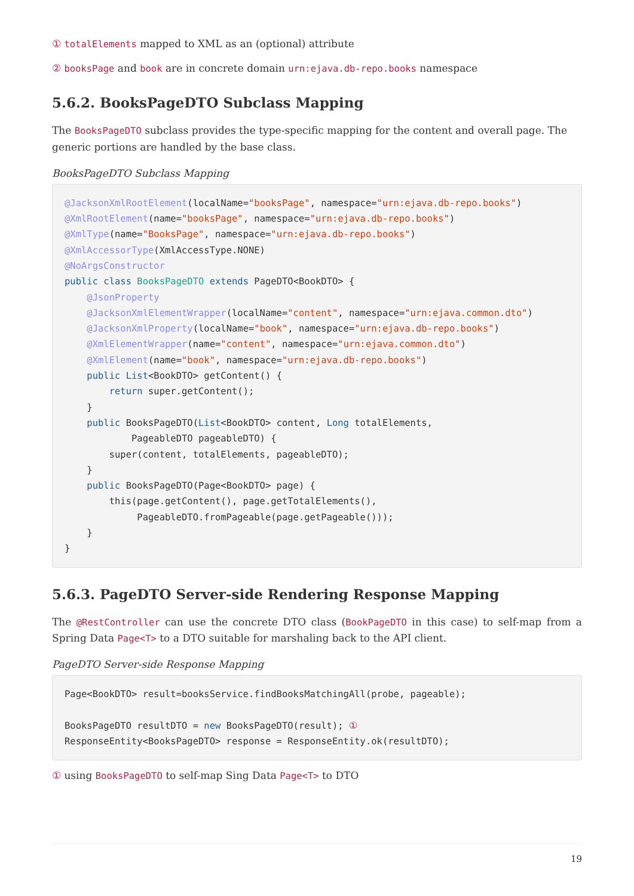① totalElements mapped to XML as an (optional) attribute
② booksPage and book are in concrete domain urn:ejava.db-repo.books namespace
5.6.2. BooksPageDTO Subclass Mapping
The BooksPageDTO subclass provides the type-specific mapping for the content and overall page. The generic portions are handled by the base class.
BooksPageDTO Subclass Mapping
@JacksonXmlRootElement(localName="booksPage", namespace="urn:ejava.db-repo.books")
@XmlRootElement(name="booksPage", namespace="urn:ejava.db-repo.books")
@XmlType(name="BooksPage", namespace="urn:ejava.db-repo.books")
@XmlAccessorType(XmlAccessType.NONE)
@NoArgsConstructor
public class BooksPageDTO extends PageDTO<BookDTO> {
    @JsonProperty
    @JacksonXmlElementWrapper(localName="content", namespace="urn:ejava.common.dto")
    @JacksonXmlProperty(localName="book", namespace="urn:ejava.db-repo.books")
    @XmlElementWrapper(name="content", namespace="urn:ejava.common.dto")
    @XmlElement(name="book", namespace="urn:ejava.db-repo.books")
    public List<BookDTO> getContent() {
        return super.getContent();
    }
    public BooksPageDTO(List<BookDTO> content, Long totalElements,
            PageableDTO pageableDTO) {
        super(content, totalElements, pageableDTO);
    }
    public BooksPageDTO(Page<BookDTO> page) {
        this(page.getContent(), page.getTotalElements(),
             PageableDTO.fromPageable(page.getPageable()));
    }
}
5.6.3. PageDTO Server-side Rendering Response Mapping
The @RestController can use the concrete DTO class (BookPageDTO in this case) to self-map from a Spring Data Page<T> to a DTO suitable for marshaling back to the API client.
PageDTO Server-side Response Mapping
Page<BookDTO> result=booksService.findBooksMatchingAll(probe, pageable);

BooksPageDTO resultDTO = new BooksPageDTO(result); ①
ResponseEntity<BooksPageDTO> response = ResponseEntity.ok(resultDTO);
① using BooksPageDTO to self-map Sing Data Page<T> to DTO
19